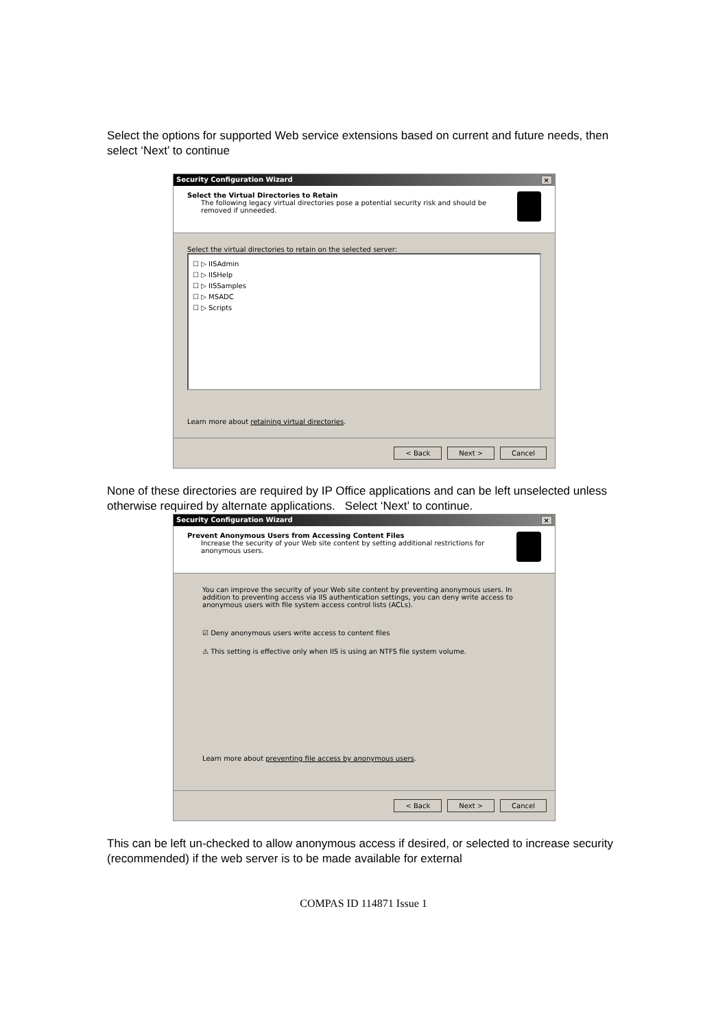Select the options for supported Web service extensions based on current and future needs, then select ‘Next’ to continue
Security Configuration Wizard ×
Select the Virtual Directories to Retain
The following legacy virtual directories pose a potential security risk and should be removed if unneeded.
Select the virtual directories to retain on the selected server:
☐ ▷ IISAdmin
☐ ▷ IISHelp
☐ ▷ IISSamples
☐ ▷ MSADC
☐ ▷ Scripts
Learn more about retaining virtual directories.
< Back Next > Cancel
None of these directories are required by IP Office applications and can be left unselected unless otherwise required by alternate applications. Select ‘Next’ to continue.
Security Configuration Wizard ×
Prevent Anonymous Users from Accessing Content Files
Increase the security of your Web site content by setting additional restrictions for anonymous users.
You can improve the security of your Web site content by preventing anonymous users. In addition to preventing access via IIS authentication settings, you can deny write access to anonymous users with file system access control lists (ACLs).
☑ Deny anonymous users write access to content files
⚠ This setting is effective only when IIS is using an NTFS file system volume.
Learn more about preventing file access by anonymous users.
< Back Next > Cancel
This can be left un-checked to allow anonymous access if desired, or selected to increase security (recommended) if the web server is to be made available for external
COMPAS ID 114871 Issue 1